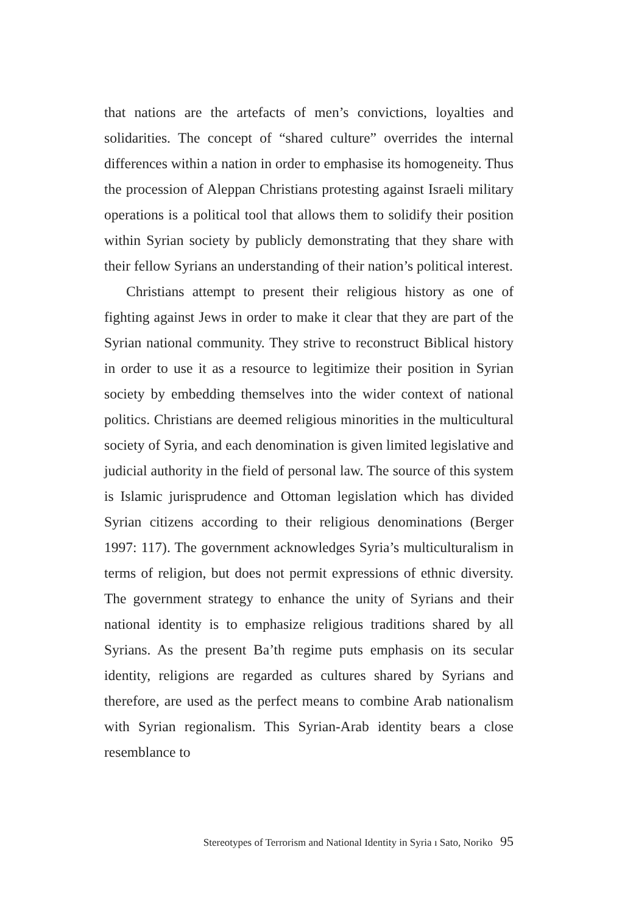that nations are the artefacts of men’s convictions, loyalties and solidarities. The concept of “shared culture” overrides the internal differences within a nation in order to emphasise its homogeneity. Thus the procession of Aleppan Christians protesting against Israeli military operations is a political tool that allows them to solidify their position within Syrian society by publicly demonstrating that they share with their fellow Syrians an understanding of their nation’s political interest.
Christians attempt to present their religious history as one of fighting against Jews in order to make it clear that they are part of the Syrian national community. They strive to reconstruct Biblical history in order to use it as a resource to legitimize their position in Syrian society by embedding themselves into the wider context of national politics. Christians are deemed religious minorities in the multicultural society of Syria, and each denomination is given limited legislative and judicial authority in the field of personal law. The source of this system is Islamic jurisprudence and Ottoman legislation which has divided Syrian citizens according to their religious denominations (Berger 1997: 117). The government acknowledges Syria’s multiculturalism in terms of religion, but does not permit expressions of ethnic diversity. The government strategy to enhance the unity of Syrians and their national identity is to emphasize religious traditions shared by all Syrians. As the present Ba’th regime puts emphasis on its secular identity, religions are regarded as cultures shared by Syrians and therefore, are used as the perfect means to combine Arab nationalism with Syrian regionalism. This Syrian-Arab identity bears a close resemblance to
Stereotypes of Terrorism and National Identity in Syria ı Sato, Noriko 95